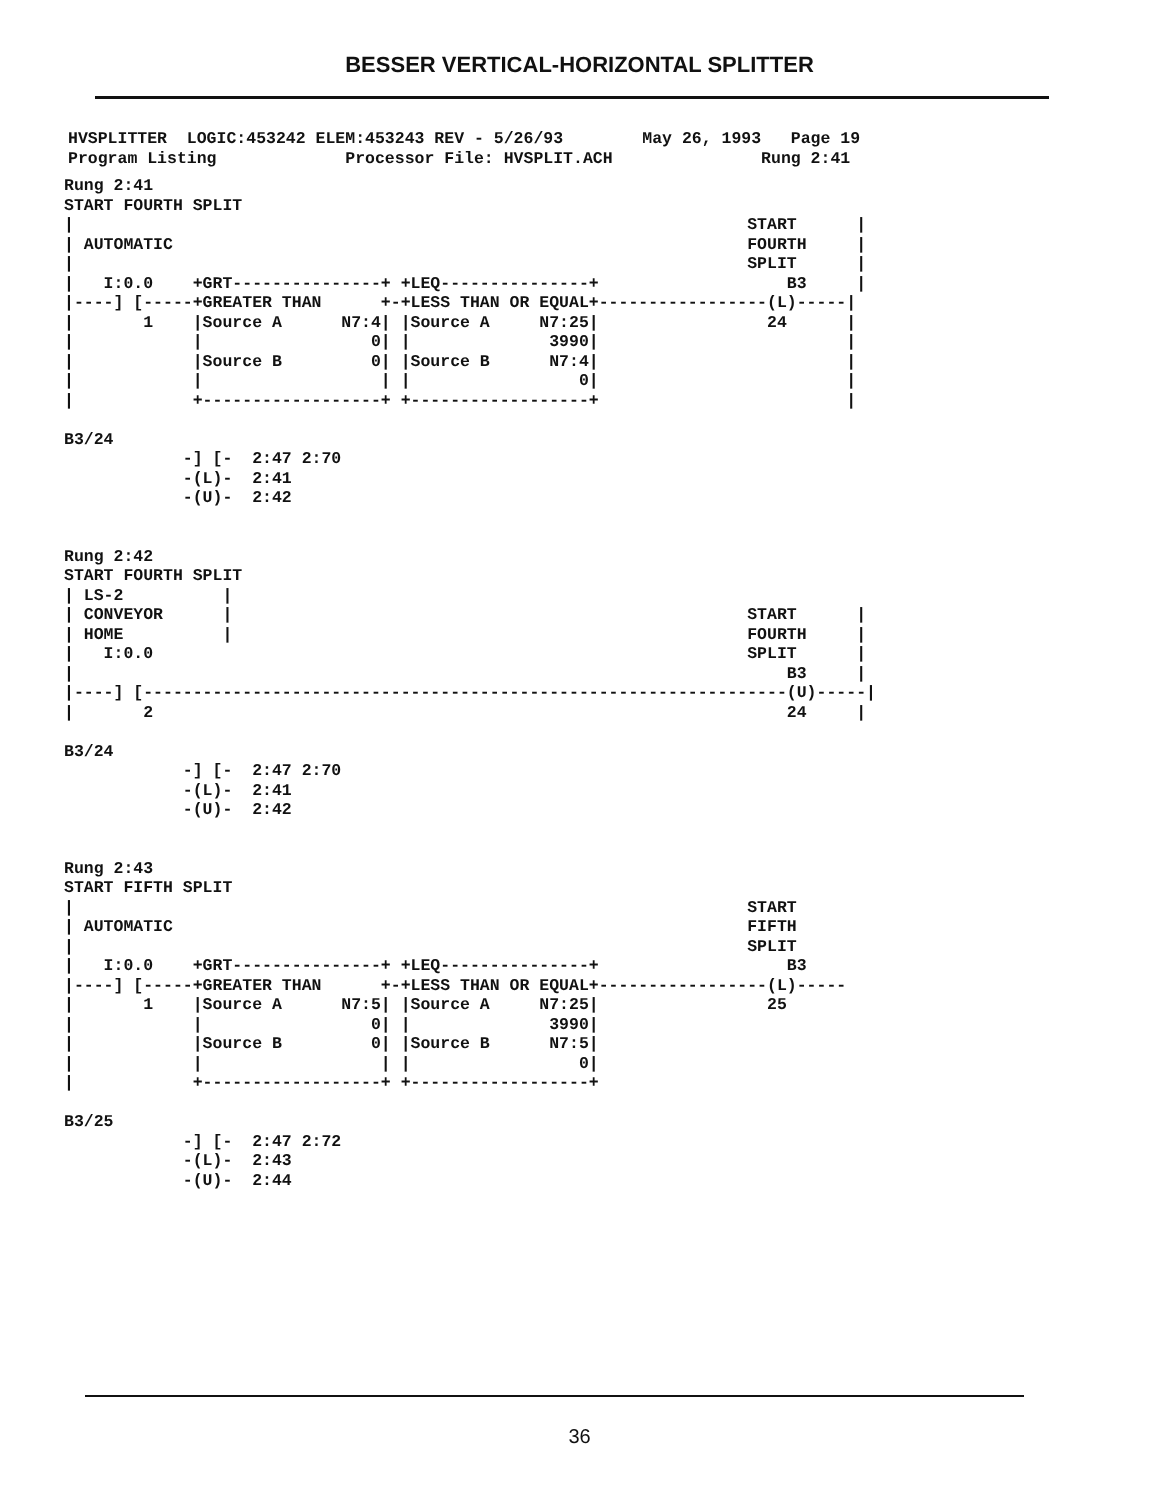BESSER VERTICAL-HORIZONTAL SPLITTER
HVSPLITTER  LOGIC:453242 ELEM:453243 REV - 5/26/93        May 26, 1993   Page 19
Program Listing             Processor File: HVSPLIT.ACH               Rung 2:41
Rung 2:41
START FOURTH SPLIT
|                                                                    START      |
| AUTOMATIC                                                          FOURTH     |
|                                                                    SPLIT      |
|   I:0.0    +GRT---------------+ +LEQ---------------+                   B3     |
|----] [-----+GREATER THAN      +-+LESS THAN OR EQUAL+-----------------(L)-----|
|       1    |Source A      N7:4| |Source A     N7:25|                 24      |
|            |                 0| |              3990|                         |
|            |Source B         0| |Source B      N7:4|                         |
|            |                  | |                 0|                         |
|            +------------------+ +------------------+                         |

B3/24
            -] [-  2:47 2:70
            -(L)-  2:41
            -(U)-  2:42


Rung 2:42
START FOURTH SPLIT
| LS-2          |
| CONVEYOR      |                                                    START      |
| HOME          |                                                    FOURTH     |
|   I:0.0                                                            SPLIT      |
|                                                                        B3     |
|----] [-----------------------------------------------------------------(U)-----|
|       2                                                                24     |

B3/24
            -] [-  2:47 2:70
            -(L)-  2:41
            -(U)-  2:42


Rung 2:43
START FIFTH SPLIT
|                                                                    START
| AUTOMATIC                                                          FIFTH
|                                                                    SPLIT
|   I:0.0    +GRT---------------+ +LEQ---------------+                   B3
|----] [-----+GREATER THAN      +-+LESS THAN OR EQUAL+-----------------(L)-----
|       1    |Source A      N7:5| |Source A     N7:25|                 25
|            |                 0| |              3990|
|            |Source B         0| |Source B      N7:5|
|            |                  | |                 0|
|            +------------------+ +------------------+

B3/25
            -] [-  2:47 2:72
            -(L)-  2:43
            -(U)-  2:44
36